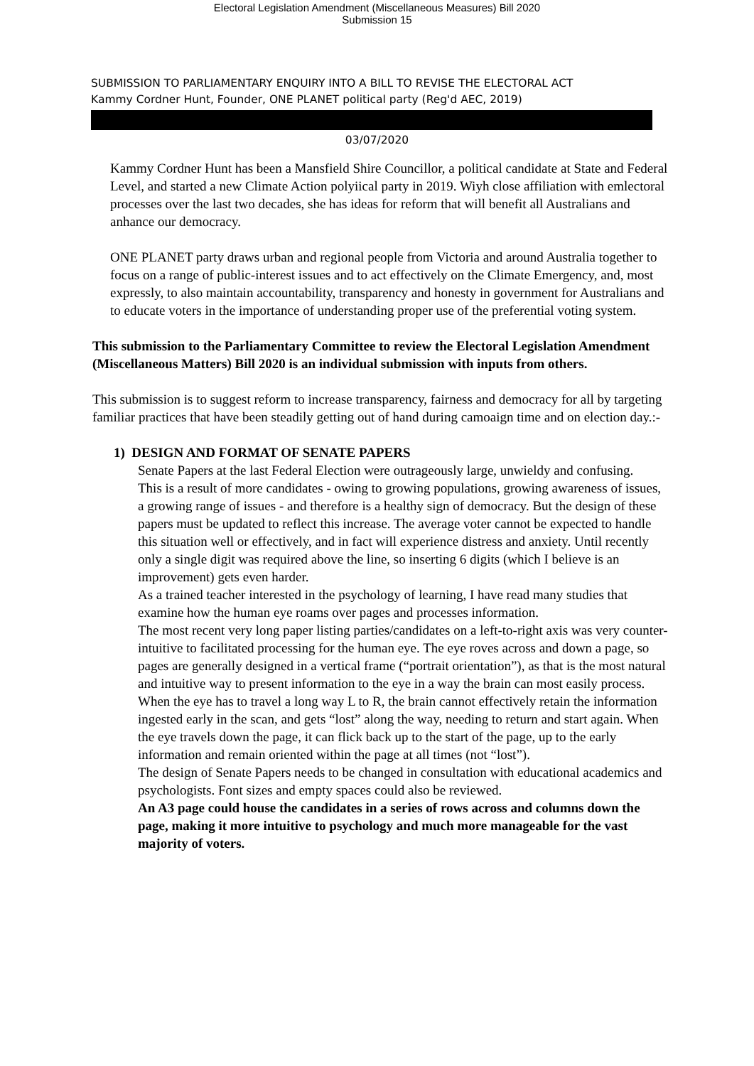Electoral Legislation Amendment (Miscellaneous Measures) Bill 2020
Submission 15
SUBMISSION TO PARLIAMENTARY ENQUIRY INTO A BILL TO REVISE THE ELECTORAL ACT
Kammy Cordner Hunt, Founder, ONE PLANET political party (Reg'd AEC, 2019)
03/07/2020
Kammy Cordner Hunt has been a Mansfield Shire Councillor, a political candidate at State and Federal Level, and started a new Climate Action polyiical party in 2019. Wiyh close affiliation with emlectoral processes over the last two decades, she has ideas for reform that will benefit all Australians and anhance our democracy.
ONE PLANET party draws urban and regional people from Victoria and around Australia together to focus on a range of public-interest issues and to act effectively on the Climate Emergency, and, most expressly, to also maintain accountability, transparency and honesty in government for Australians and to educate voters in the importance of understanding proper use of the preferential voting system.
This submission to the Parliamentary Committee to review the Electoral Legislation Amendment (Miscellaneous Matters) Bill 2020 is an individual submission with inputs from others.
This submission is to suggest reform to increase transparency, fairness and democracy for all by targeting familiar practices that have been steadily getting out of hand during camoaign time and on election day.:-
1) DESIGN AND FORMAT OF SENATE PAPERS
Senate Papers at the last Federal Election were outrageously large, unwieldy and confusing.
This is a result of more candidates - owing to growing populations, growing awareness of issues, a growing range of issues - and therefore is a healthy sign of democracy. But the design of these papers must be updated to reflect this increase. The average voter cannot be expected to handle this situation well or effectively, and in fact will experience distress and anxiety. Until recently only a single digit was required above the line, so inserting 6 digits (which I believe is an improvement) gets even harder.
As a trained teacher interested in the psychology of learning, I have read many studies that examine how the human eye roams over pages and processes information.
The most recent very long paper listing parties/candidates on a left-to-right axis was very counter-intuitive to facilitated processing for the human eye. The eye roves across and down a page, so pages are generally designed in a vertical frame (“portrait orientation”), as that is the most natural and intuitive way to present information to the eye in a way the brain can most easily process.
When the eye has to travel a long way L to R, the brain cannot effectively retain the information ingested early in the scan, and gets “lost” along the way, needing to return and start again. When the eye travels down the page, it can flick back up to the start of the page, up to the early information and remain oriented within the page at all times (not “lost”).
The design of Senate Papers needs to be changed in consultation with educational academics and psychologists. Font sizes and empty spaces could also be reviewed.
An A3 page could house the candidates in a series of rows across and columns down the page, making it more intuitive to psychology and much more manageable for the vast majority of voters.